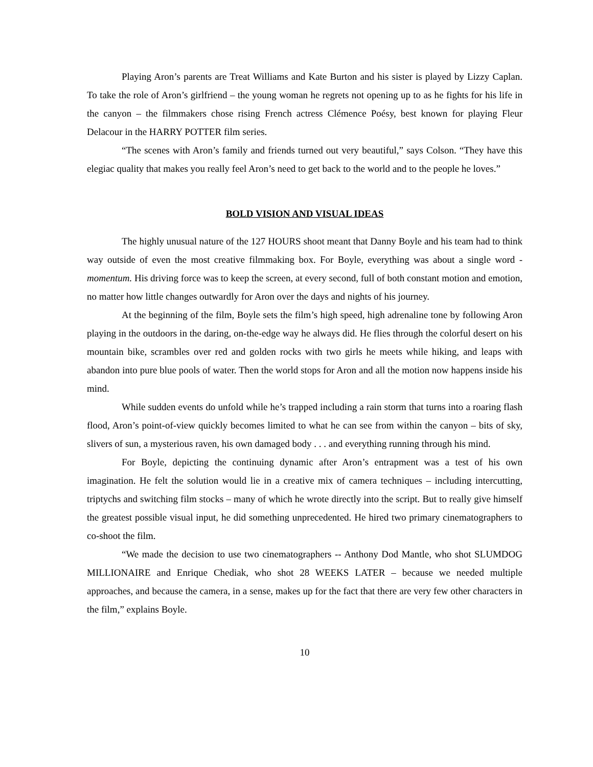Playing Aron’s parents are Treat Williams and Kate Burton and his sister is played by Lizzy Caplan. To take the role of Aron’s girlfriend – the young woman he regrets not opening up to as he fights for his life in the canyon – the filmmakers chose rising French actress Clémence Poésy, best known for playing Fleur Delacour in the HARRY POTTER film series.
“The scenes with Aron’s family and friends turned out very beautiful,” says Colson. “They have this elegiac quality that makes you really feel Aron’s need to get back to the world and to the people he loves.”
BOLD VISION AND VISUAL IDEAS
The highly unusual nature of the 127 HOURS shoot meant that Danny Boyle and his team had to think way outside of even the most creative filmmaking box. For Boyle, everything was about a single word - momentum. His driving force was to keep the screen, at every second, full of both constant motion and emotion, no matter how little changes outwardly for Aron over the days and nights of his journey.
At the beginning of the film, Boyle sets the film’s high speed, high adrenaline tone by following Aron playing in the outdoors in the daring, on-the-edge way he always did. He flies through the colorful desert on his mountain bike, scrambles over red and golden rocks with two girls he meets while hiking, and leaps with abandon into pure blue pools of water. Then the world stops for Aron and all the motion now happens inside his mind.
While sudden events do unfold while he’s trapped including a rain storm that turns into a roaring flash flood, Aron’s point-of-view quickly becomes limited to what he can see from within the canyon – bits of sky, slivers of sun, a mysterious raven, his own damaged body . . . and everything running through his mind.
For Boyle, depicting the continuing dynamic after Aron’s entrapment was a test of his own imagination. He felt the solution would lie in a creative mix of camera techniques – including intercutting, triptychs and switching film stocks – many of which he wrote directly into the script. But to really give himself the greatest possible visual input, he did something unprecedented. He hired two primary cinematographers to co-shoot the film.
“We made the decision to use two cinematographers -- Anthony Dod Mantle, who shot SLUMDOG MILLIONAIRE and Enrique Chediak, who shot 28 WEEKS LATER – because we needed multiple approaches, and because the camera, in a sense, makes up for the fact that there are very few other characters in the film,” explains Boyle.
10